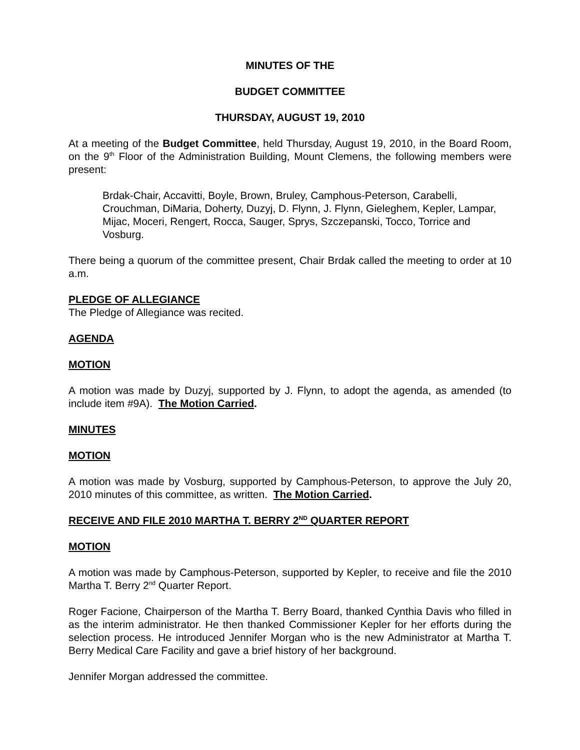MINUTES OF THE
BUDGET COMMITTEE
THURSDAY, AUGUST 19, 2010
At a meeting of the Budget Committee, held Thursday, August 19, 2010, in the Board Room, on the 9<sup>th</sup> Floor of the Administration Building, Mount Clemens, the following members were present:
Brdak-Chair, Accavitti, Boyle, Brown, Bruley, Camphous-Peterson, Carabelli, Crouchman, DiMaria, Doherty, Duzyj, D. Flynn, J. Flynn, Gieleghem, Kepler, Lampar, Mijac, Moceri, Rengert, Rocca, Sauger, Sprys, Szczepanski, Tocco, Torrice and Vosburg.
There being a quorum of the committee present, Chair Brdak called the meeting to order at 10 a.m.
PLEDGE OF ALLEGIANCE
The Pledge of Allegiance was recited.
AGENDA
MOTION
A motion was made by Duzyj, supported by J. Flynn, to adopt the agenda, as amended (to include item #9A). The Motion Carried.
MINUTES
MOTION
A motion was made by Vosburg, supported by Camphous-Peterson, to approve the July 20, 2010 minutes of this committee, as written. The Motion Carried.
RECEIVE AND FILE 2010 MARTHA T. BERRY 2<sup>ND</sup> QUARTER REPORT
MOTION
A motion was made by Camphous-Peterson, supported by Kepler, to receive and file the 2010 Martha T. Berry 2<sup>nd</sup> Quarter Report.
Roger Facione, Chairperson of the Martha T. Berry Board, thanked Cynthia Davis who filled in as the interim administrator. He then thanked Commissioner Kepler for her efforts during the selection process. He introduced Jennifer Morgan who is the new Administrator at Martha T. Berry Medical Care Facility and gave a brief history of her background.
Jennifer Morgan addressed the committee.